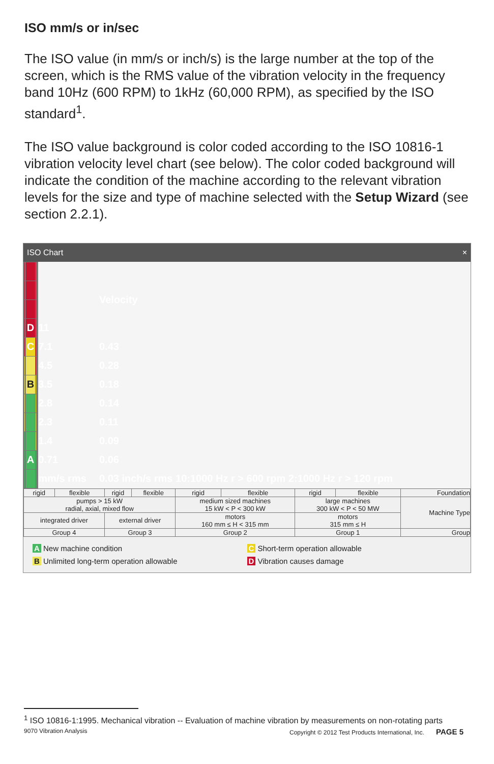ISO mm/s or in/sec
The ISO value (in mm/s or inch/s) is the large number at the top of the screen, which is the RMS value of the vibration velocity in the frequency band 10Hz (600 RPM) to 1kHz (60,000 RPM), as specified by the ISO standard<sup>1</sup>.
The ISO value background is color coded according to the ISO 10816-1 vibration velocity level chart (see below). The color coded background will indicate the condition of the machine according to the relevant vibration levels for the size and type of machine selected with the Setup Wizard (see section 2.2.1).
ISO Chart ×
| | | | | | | | | | Velocity |
| | | | D | | | | | 11 | |
| | | | C | | | | | 7.1 | 0.43 |
| | | | | | | | | 4.5 | 0.28 |
| | | | B | | | | | 3.5 | 0.18 |
| | | | | | | | | 2.8 | 0.14 |
| | | | | | | | | 2.3 | 0.11 |
| | | | | | | | | 1.4 | 0.09 |
| | | | A | | | | | 0.71 | 0.06 |
| | | | | | | | | mm/s rms | 0.03 inch/s rms 10:1000 Hz r > 600 rpm 2:1000 Hz r > 120 rpm |
| rigid | flexible | rigid | flexible | rigid | flexible | rigid | flexible | Foundation |
| pumps > 15 kW radial, axial, mixed flow | | | | medium sized machines 15 kW < P < 300 kW | | large machines 300 kW < P < 50 MW | | Machine Type |
| integrated driver | | external driver | | motors 160 mm ≤ H < 315 mm | | motors 315 mm ≤ H | | |
| Group 4 | | Group 3 | | Group 2 | | Group 1 | | Group |
A New machine condition
C Short-term operation allowable
B Unlimited long-term operation allowable
D Vibration causes damage
<sup>1</sup> ISO 10816-1:1995. Mechanical vibration -- Evaluation of machine vibration by measurements on non-rotating parts
9070 Vibration Analysis Copyright © 2012 Test Products International, Inc. PAGE 5